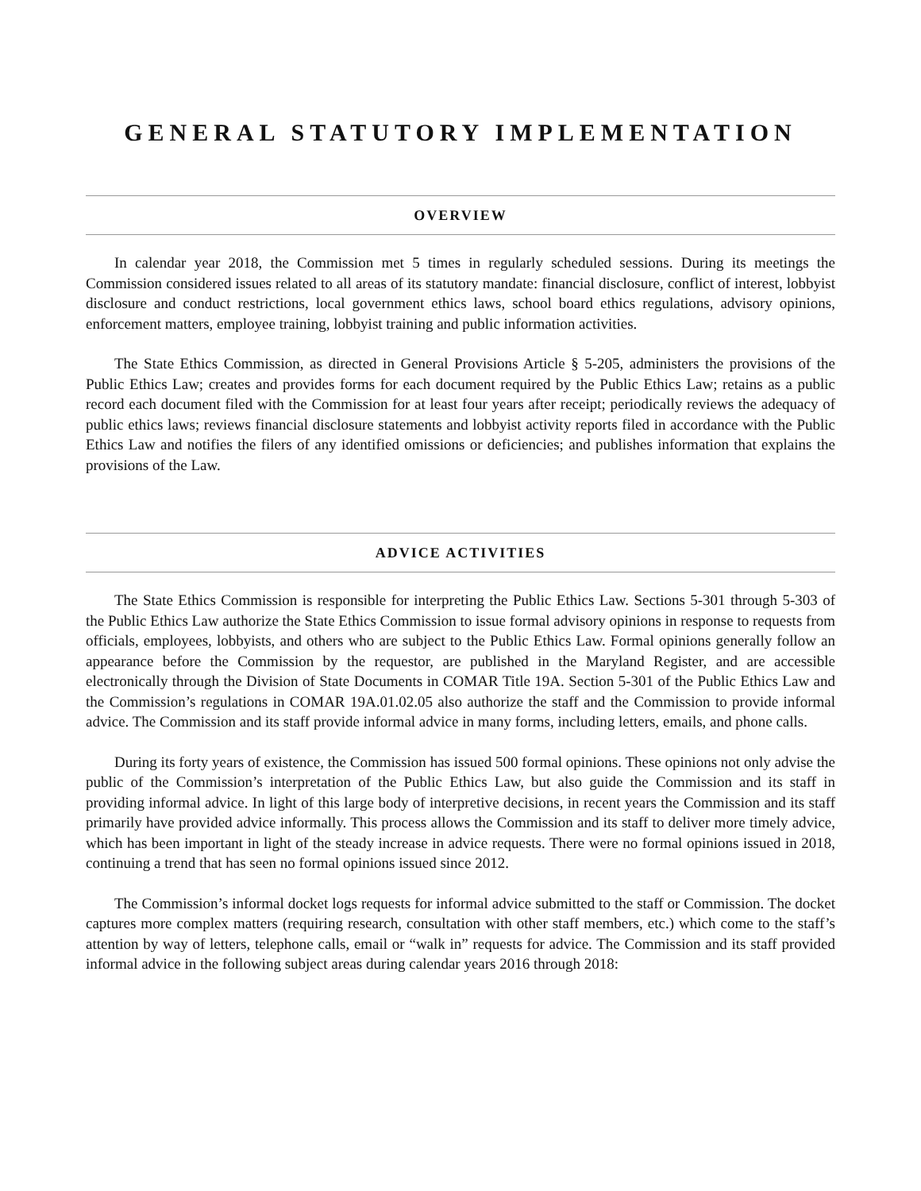GENERAL STATUTORY IMPLEMENTATION
OVERVIEW
In calendar year 2018, the Commission met 5 times in regularly scheduled sessions. During its meetings the Commission considered issues related to all areas of its statutory mandate: financial disclosure, conflict of interest, lobbyist disclosure and conduct restrictions, local government ethics laws, school board ethics regulations, advisory opinions, enforcement matters, employee training, lobbyist training and public information activities.
The State Ethics Commission, as directed in General Provisions Article § 5-205, administers the provisions of the Public Ethics Law; creates and provides forms for each document required by the Public Ethics Law; retains as a public record each document filed with the Commission for at least four years after receipt; periodically reviews the adequacy of public ethics laws; reviews financial disclosure statements and lobbyist activity reports filed in accordance with the Public Ethics Law and notifies the filers of any identified omissions or deficiencies; and publishes information that explains the provisions of the Law.
ADVICE ACTIVITIES
The State Ethics Commission is responsible for interpreting the Public Ethics Law. Sections 5-301 through 5-303 of the Public Ethics Law authorize the State Ethics Commission to issue formal advisory opinions in response to requests from officials, employees, lobbyists, and others who are subject to the Public Ethics Law. Formal opinions generally follow an appearance before the Commission by the requestor, are published in the Maryland Register, and are accessible electronically through the Division of State Documents in COMAR Title 19A. Section 5-301 of the Public Ethics Law and the Commission’s regulations in COMAR 19A.01.02.05 also authorize the staff and the Commission to provide informal advice. The Commission and its staff provide informal advice in many forms, including letters, emails, and phone calls.
During its forty years of existence, the Commission has issued 500 formal opinions. These opinions not only advise the public of the Commission’s interpretation of the Public Ethics Law, but also guide the Commission and its staff in providing informal advice. In light of this large body of interpretive decisions, in recent years the Commission and its staff primarily have provided advice informally. This process allows the Commission and its staff to deliver more timely advice, which has been important in light of the steady increase in advice requests. There were no formal opinions issued in 2018, continuing a trend that has seen no formal opinions issued since 2012.
The Commission’s informal docket logs requests for informal advice submitted to the staff or Commission. The docket captures more complex matters (requiring research, consultation with other staff members, etc.) which come to the staff’s attention by way of letters, telephone calls, email or “walk in” requests for advice. The Commission and its staff provided informal advice in the following subject areas during calendar years 2016 through 2018: